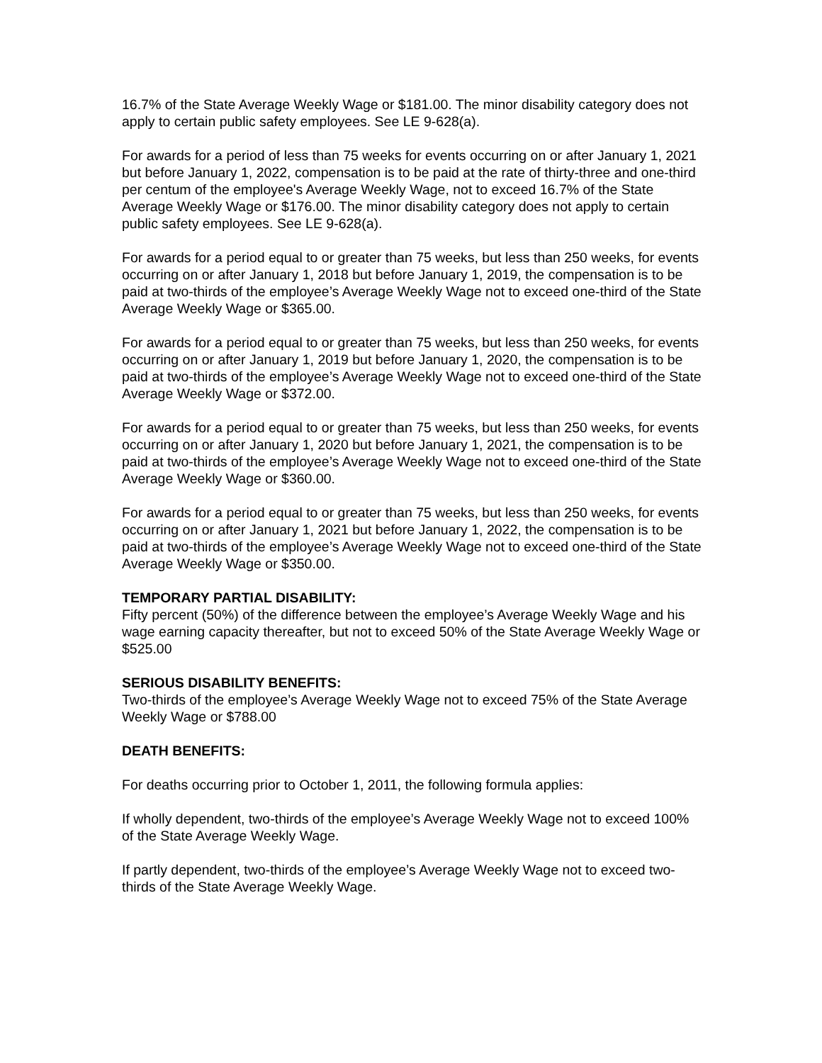16.7% of the State Average Weekly Wage or $181.00. The minor disability category does not apply to certain public safety employees. See LE 9-628(a).
For awards for a period of less than 75 weeks for events occurring on or after January 1, 2021 but before January 1, 2022, compensation is to be paid at the rate of thirty-three and one-third per centum of the employee's Average Weekly Wage, not to exceed 16.7% of the State Average Weekly Wage or $176.00. The minor disability category does not apply to certain public safety employees. See LE 9-628(a).
For awards for a period equal to or greater than 75 weeks, but less than 250 weeks, for events occurring on or after January 1, 2018 but before January 1, 2019, the compensation is to be paid at two-thirds of the employee’s Average Weekly Wage not to exceed one-third of the State Average Weekly Wage or $365.00.
For awards for a period equal to or greater than 75 weeks, but less than 250 weeks, for events occurring on or after January 1, 2019 but before January 1, 2020, the compensation is to be paid at two-thirds of the employee’s Average Weekly Wage not to exceed one-third of the State Average Weekly Wage or $372.00.
For awards for a period equal to or greater than 75 weeks, but less than 250 weeks, for events occurring on or after January 1, 2020 but before January 1, 2021, the compensation is to be paid at two-thirds of the employee’s Average Weekly Wage not to exceed one-third of the State Average Weekly Wage or $360.00.
For awards for a period equal to or greater than 75 weeks, but less than 250 weeks, for events occurring on or after January 1, 2021 but before January 1, 2022, the compensation is to be paid at two-thirds of the employee’s Average Weekly Wage not to exceed one-third of the State Average Weekly Wage or $350.00.
TEMPORARY PARTIAL DISABILITY:
Fifty percent (50%) of the difference between the employee’s Average Weekly Wage and his wage earning capacity thereafter, but not to exceed 50% of the State Average Weekly Wage or $525.00
SERIOUS DISABILITY BENEFITS:
Two-thirds of the employee’s Average Weekly Wage not to exceed 75% of the State Average Weekly Wage or $788.00
DEATH BENEFITS:
For deaths occurring prior to October 1, 2011, the following formula applies:
If wholly dependent, two-thirds of the employee’s Average Weekly Wage not to exceed 100% of the State Average Weekly Wage.
If partly dependent, two-thirds of the employee’s Average Weekly Wage not to exceed two-thirds of the State Average Weekly Wage.